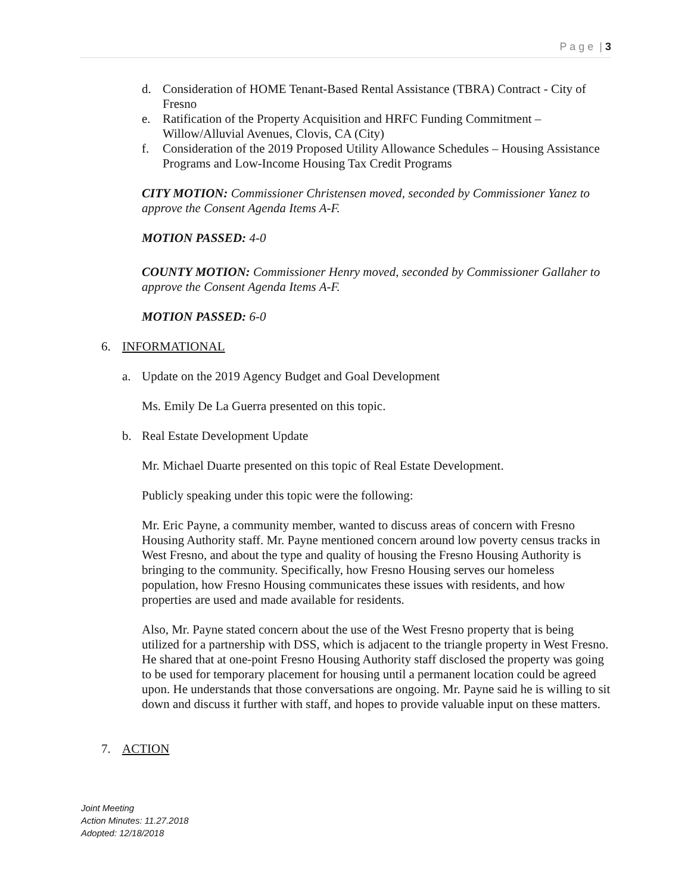P a g e | 3
d. Consideration of HOME Tenant-Based Rental Assistance (TBRA) Contract - City of Fresno
e. Ratification of the Property Acquisition and HRFC Funding Commitment – Willow/Alluvial Avenues, Clovis, CA (City)
f. Consideration of the 2019 Proposed Utility Allowance Schedules – Housing Assistance Programs and Low-Income Housing Tax Credit Programs
CITY MOTION: Commissioner Christensen moved, seconded by Commissioner Yanez to approve the Consent Agenda Items A-F.
MOTION PASSED: 4-0
COUNTY MOTION: Commissioner Henry moved, seconded by Commissioner Gallaher to approve the Consent Agenda Items A-F.
MOTION PASSED: 6-0
6. INFORMATIONAL
a. Update on the 2019 Agency Budget and Goal Development
Ms. Emily De La Guerra presented on this topic.
b. Real Estate Development Update
Mr. Michael Duarte presented on this topic of Real Estate Development.
Publicly speaking under this topic were the following:
Mr. Eric Payne, a community member, wanted to discuss areas of concern with Fresno Housing Authority staff. Mr. Payne mentioned concern around low poverty census tracks in West Fresno, and about the type and quality of housing the Fresno Housing Authority is bringing to the community. Specifically, how Fresno Housing serves our homeless population, how Fresno Housing communicates these issues with residents, and how properties are used and made available for residents.
Also, Mr. Payne stated concern about the use of the West Fresno property that is being utilized for a partnership with DSS, which is adjacent to the triangle property in West Fresno. He shared that at one-point Fresno Housing Authority staff disclosed the property was going to be used for temporary placement for housing until a permanent location could be agreed upon. He understands that those conversations are ongoing. Mr. Payne said he is willing to sit down and discuss it further with staff, and hopes to provide valuable input on these matters.
7. ACTION
Joint Meeting
Action Minutes: 11.27.2018
Adopted: 12/18/2018